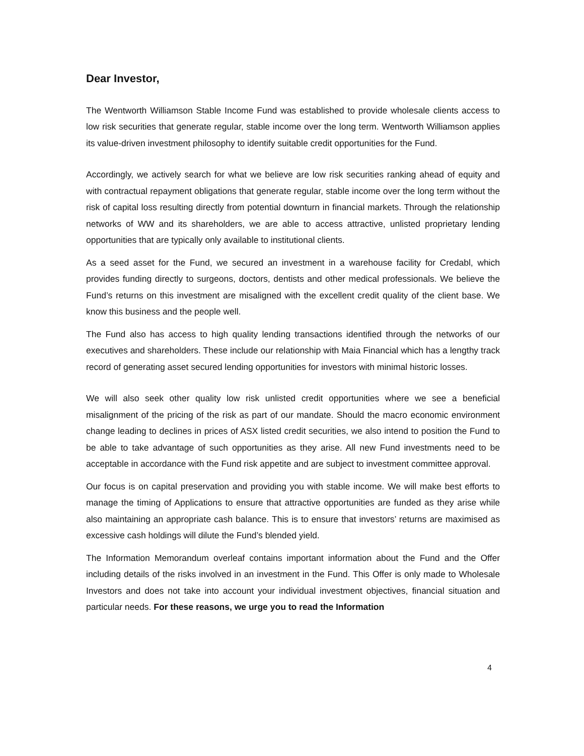Dear Investor,
The Wentworth Williamson Stable Income Fund was established to provide wholesale clients access to low risk securities that generate regular, stable income over the long term. Wentworth Williamson applies its value-driven investment philosophy to identify suitable credit opportunities for the Fund.
Accordingly, we actively search for what we believe are low risk securities ranking ahead of equity and with contractual repayment obligations that generate regular, stable income over the long term without the risk of capital loss resulting directly from potential downturn in financial markets. Through the relationship networks of WW and its shareholders, we are able to access attractive, unlisted proprietary lending opportunities that are typically only available to institutional clients.
As a seed asset for the Fund, we secured an investment in a warehouse facility for Credabl, which provides funding directly to surgeons, doctors, dentists and other medical professionals. We believe the Fund’s returns on this investment are misaligned with the excellent credit quality of the client base. We know this business and the people well.
The Fund also has access to high quality lending transactions identified through the networks of our executives and shareholders. These include our relationship with Maia Financial which has a lengthy track record of generating asset secured lending opportunities for investors with minimal historic losses.
We will also seek other quality low risk unlisted credit opportunities where we see a beneficial misalignment of the pricing of the risk as part of our mandate. Should the macro economic environment change leading to declines in prices of ASX listed credit securities, we also intend to position the Fund to be able to take advantage of such opportunities as they arise. All new Fund investments need to be acceptable in accordance with the Fund risk appetite and are subject to investment committee approval.
Our focus is on capital preservation and providing you with stable income. We will make best efforts to manage the timing of Applications to ensure that attractive opportunities are funded as they arise while also maintaining an appropriate cash balance. This is to ensure that investors’ returns are maximised as excessive cash holdings will dilute the Fund’s blended yield.
The Information Memorandum overleaf contains important information about the Fund and the Offer including details of the risks involved in an investment in the Fund. This Offer is only made to Wholesale Investors and does not take into account your individual investment objectives, financial situation and particular needs. For these reasons, we urge you to read the Information
4